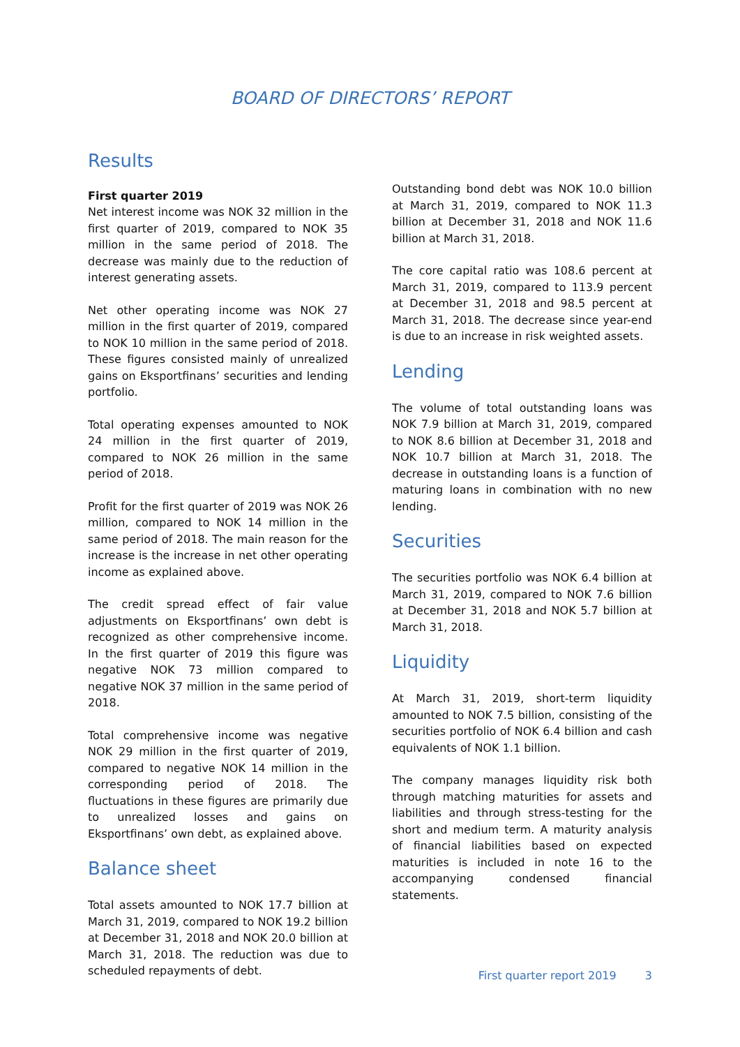BOARD OF DIRECTORS’ REPORT
Results
First quarter 2019
Net interest income was NOK 32 million in the first quarter of 2019, compared to NOK 35 million in the same period of 2018. The decrease was mainly due to the reduction of interest generating assets.
Net other operating income was NOK 27 million in the first quarter of 2019, compared to NOK 10 million in the same period of 2018. These figures consisted mainly of unrealized gains on Eksportfinans’ securities and lending portfolio.
Total operating expenses amounted to NOK 24 million in the first quarter of 2019, compared to NOK 26 million in the same period of 2018.
Profit for the first quarter of 2019 was NOK 26 million, compared to NOK 14 million in the same period of 2018. The main reason for the increase is the increase in net other operating income as explained above.
The credit spread effect of fair value adjustments on Eksportfinans’ own debt is recognized as other comprehensive income. In the first quarter of 2019 this figure was negative NOK 73 million compared to negative NOK 37 million in the same period of 2018.
Total comprehensive income was negative NOK 29 million in the first quarter of 2019, compared to negative NOK 14 million in the corresponding period of 2018. The fluctuations in these figures are primarily due to unrealized losses and gains on Eksportfinans’ own debt, as explained above.
Balance sheet
Total assets amounted to NOK 17.7 billion at March 31, 2019, compared to NOK 19.2 billion at December 31, 2018 and NOK 20.0 billion at March 31, 2018. The reduction was due to scheduled repayments of debt.
Outstanding bond debt was NOK 10.0 billion at March 31, 2019, compared to NOK 11.3 billion at December 31, 2018 and NOK 11.6 billion at March 31, 2018.
The core capital ratio was 108.6 percent at March 31, 2019, compared to 113.9 percent at December 31, 2018 and 98.5 percent at March 31, 2018. The decrease since year-end is due to an increase in risk weighted assets.
Lending
The volume of total outstanding loans was NOK 7.9 billion at March 31, 2019, compared to NOK 8.6 billion at December 31, 2018 and NOK 10.7 billion at March 31, 2018. The decrease in outstanding loans is a function of maturing loans in combination with no new lending.
Securities
The securities portfolio was NOK 6.4 billion at March 31, 2019, compared to NOK 7.6 billion at December 31, 2018 and NOK 5.7 billion at March 31, 2018.
Liquidity
At March 31, 2019, short-term liquidity amounted to NOK 7.5 billion, consisting of the securities portfolio of NOK 6.4 billion and cash equivalents of NOK 1.1 billion.
The company manages liquidity risk both through matching maturities for assets and liabilities and through stress-testing for the short and medium term. A maturity analysis of financial liabilities based on expected maturities is included in note 16 to the accompanying condensed financial statements.
First quarter report 2019 3